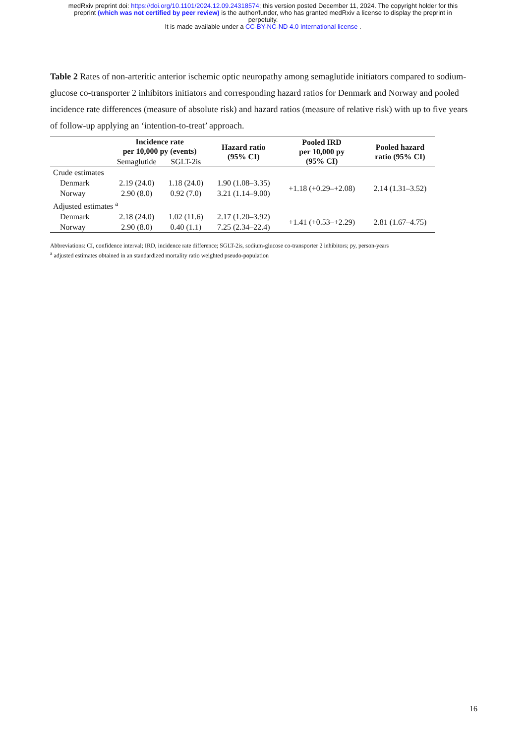medRxiv preprint doi: https://doi.org/10.1101/2024.12.09.24318574; this version posted December 11, 2024. The copyright holder for this
preprint (which was not certified by peer review) is the author/funder, who has granted medRxiv a license to display the preprint in
perpetuity.
It is made available under a CC-BY-NC-ND 4.0 International license .
Table 2 Rates of non-arteritic anterior ischemic optic neuropathy among semaglutide initiators compared to sodium-glucose co-transporter 2 inhibitors initiators and corresponding hazard ratios for Denmark and Norway and pooled incidence rate differences (measure of absolute risk) and hazard ratios (measure of relative risk) with up to five years of follow-up applying an ‘intention-to-treat’ approach.
| | Incidence rate per 10,000 py (events) | | Hazard ratio (95% CI) | Pooled IRD per 10,000 py (95% CI) | Pooled hazard ratio (95% CI) |
| --- | --- | --- | --- | --- | --- |
| | Semaglutide | SGLT-2is | | | |
| Crude estimates | | | | | |
| Denmark | 2.19 (24.0) | 1.18 (24.0) | 1.90 (1.08–3.35) | +1.18 (+0.29–+2.08) | 2.14 (1.31–3.52) |
| Norway | 2.90 (8.0) | 0.92 (7.0) | 3.21 (1.14–9.00) | | |
| Adjusted estimates <sup>a</sup> | | | | | |
| Denmark | 2.18 (24.0) | 1.02 (11.6) | 2.17 (1.20–3.92) | +1.41 (+0.53–+2.29) | 2.81 (1.67–4.75) |
| Norway | 2.90 (8.0) | 0.40 (1.1) | 7.25 (2.34–22.4) | | |
Abbreviations: CI, confidence interval; IRD, incidence rate difference; SGLT-2is, sodium-glucose co-transporter 2 inhibitors; py, person-years
<sup>a</sup> adjusted estimates obtained in an standardized mortality ratio weighted pseudo-population
16